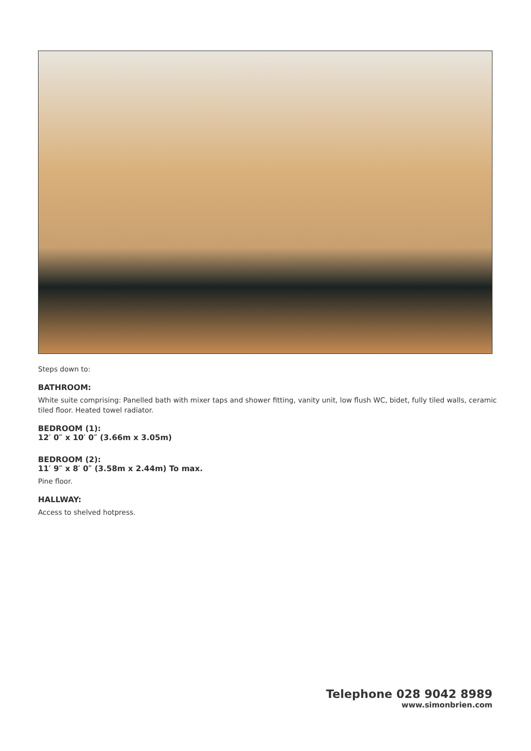Steps down to:
BATHROOM:
White suite comprising: Panelled bath with mixer taps and shower fitting, vanity unit, low flush WC, bidet, fully tiled walls, ceramic tiled floor. Heated towel radiator.
BEDROOM (1):
12′ 0″ x 10′ 0″ (3.66m x 3.05m)
BEDROOM (2):
11′ 9″ x 8′ 0″ (3.58m x 2.44m) To max.
Pine floor.
HALLWAY:
Access to shelved hotpress.
Telephone 028 9042 8989
www.simonbrien.com